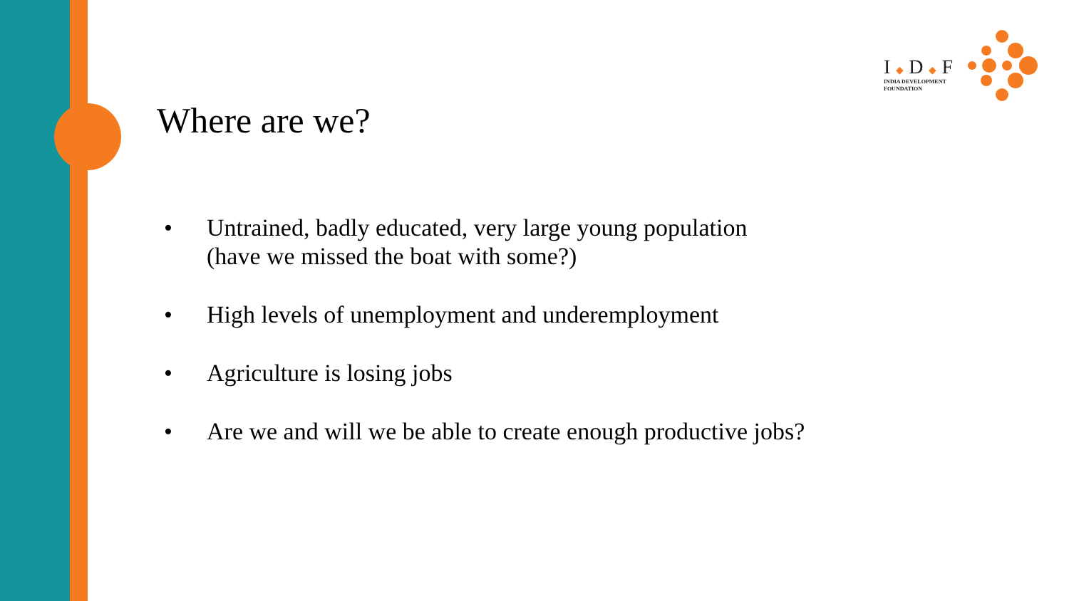I ◆ D ◆ F
INDIA DEVELOPMENT
FOUNDATION
Where are we?
• Untrained, badly educated, very large young population
(have we missed the boat with some?)
• High levels of unemployment and underemployment
• Agriculture is losing jobs
• Are we and will we be able to create enough productive jobs?